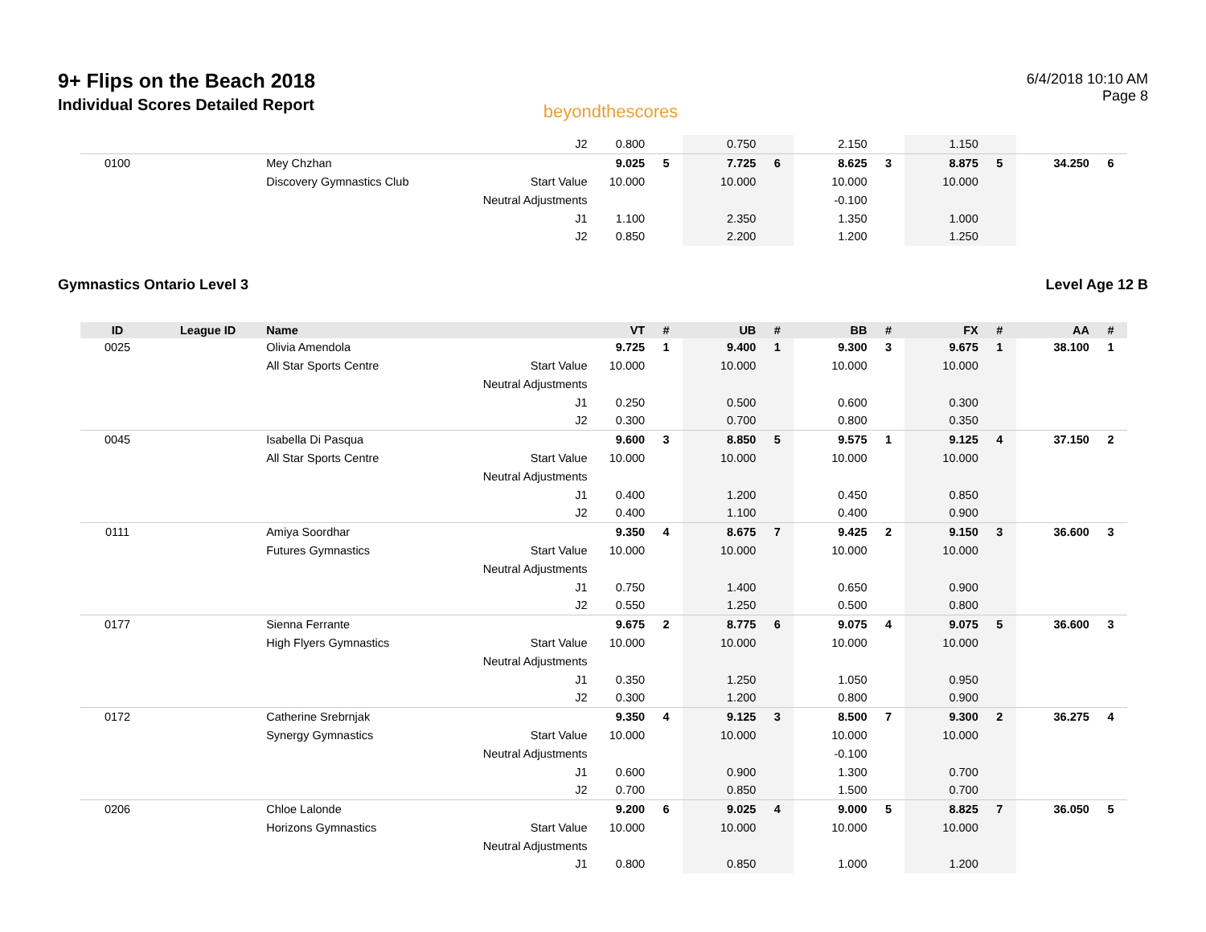9+ Flips on the Beach 2018
Individual Scores Detailed Report
beyondthescores
6/4/2018 10:10 AM
Page 8
| | | | J2 | 0.800 | | 0.750 | | 2.150 | | 1.150 | | | |
| 0100 | | Mey Chzhan | | 9.025 | 5 | 7.725 | 6 | 8.625 | 3 | 8.875 | 5 | 34.250 | 6 |
| | | Discovery Gymnastics Club | Start Value | 10.000 | | 10.000 | | 10.000 | | 10.000 | | | |
| | | | Neutral Adjustments | | | | | -0.100 | | | | | |
| | | | J1 | 1.100 | | 2.350 | | 1.350 | | 1.000 | | | |
| | | | J2 | 0.850 | | 2.200 | | 1.200 | | 1.250 | | | |
Gymnastics Ontario Level 3 Level Age 12 B
| ID | League ID | Name | | VT | # | UB | # | BB | # | FX | # | AA | # |
| --- | --- | --- | --- | --- | --- | --- | --- | --- | --- | --- | --- | --- | --- |
| 0025 | | Olivia Amendola | | 9.725 | 1 | 9.400 | 1 | 9.300 | 3 | 9.675 | 1 | 38.100 | 1 |
| | | All Star Sports Centre | Start Value | 10.000 | | 10.000 | | 10.000 | | 10.000 | | | |
| | | | Neutral Adjustments | | | | | | | | | | |
| | | | J1 | 0.250 | | 0.500 | | 0.600 | | 0.300 | | | |
| | | | J2 | 0.300 | | 0.700 | | 0.800 | | 0.350 | | | |
| 0045 | | Isabella Di Pasqua | | 9.600 | 3 | 8.850 | 5 | 9.575 | 1 | 9.125 | 4 | 37.150 | 2 |
| | | All Star Sports Centre | Start Value | 10.000 | | 10.000 | | 10.000 | | 10.000 | | | |
| | | | Neutral Adjustments | | | | | | | | | | |
| | | | J1 | 0.400 | | 1.200 | | 0.450 | | 0.850 | | | |
| | | | J2 | 0.400 | | 1.100 | | 0.400 | | 0.900 | | | |
| 0111 | | Amiya Soordhar | | 9.350 | 4 | 8.675 | 7 | 9.425 | 2 | 9.150 | 3 | 36.600 | 3 |
| | | Futures Gymnastics | Start Value | 10.000 | | 10.000 | | 10.000 | | 10.000 | | | |
| | | | Neutral Adjustments | | | | | | | | | | |
| | | | J1 | 0.750 | | 1.400 | | 0.650 | | 0.900 | | | |
| | | | J2 | 0.550 | | 1.250 | | 0.500 | | 0.800 | | | |
| 0177 | | Sienna Ferrante | | 9.675 | 2 | 8.775 | 6 | 9.075 | 4 | 9.075 | 5 | 36.600 | 3 |
| | | High Flyers Gymnastics | Start Value | 10.000 | | 10.000 | | 10.000 | | 10.000 | | | |
| | | | Neutral Adjustments | | | | | | | | | | |
| | | | J1 | 0.350 | | 1.250 | | 1.050 | | 0.950 | | | |
| | | | J2 | 0.300 | | 1.200 | | 0.800 | | 0.900 | | | |
| 0172 | | Catherine Srebrnjak | | 9.350 | 4 | 9.125 | 3 | 8.500 | 7 | 9.300 | 2 | 36.275 | 4 |
| | | Synergy Gymnastics | Start Value | 10.000 | | 10.000 | | 10.000 | | 10.000 | | | |
| | | | Neutral Adjustments | | | | | -0.100 | | | | | |
| | | | J1 | 0.600 | | 0.900 | | 1.300 | | 0.700 | | | |
| | | | J2 | 0.700 | | 0.850 | | 1.500 | | 0.700 | | | |
| 0206 | | Chloe Lalonde | | 9.200 | 6 | 9.025 | 4 | 9.000 | 5 | 8.825 | 7 | 36.050 | 5 |
| | | Horizons Gymnastics | Start Value | 10.000 | | 10.000 | | 10.000 | | 10.000 | | | |
| | | | Neutral Adjustments | | | | | | | | | | |
| | | | J1 | 0.800 | | 0.850 | | 1.000 | | 1.200 | | | |